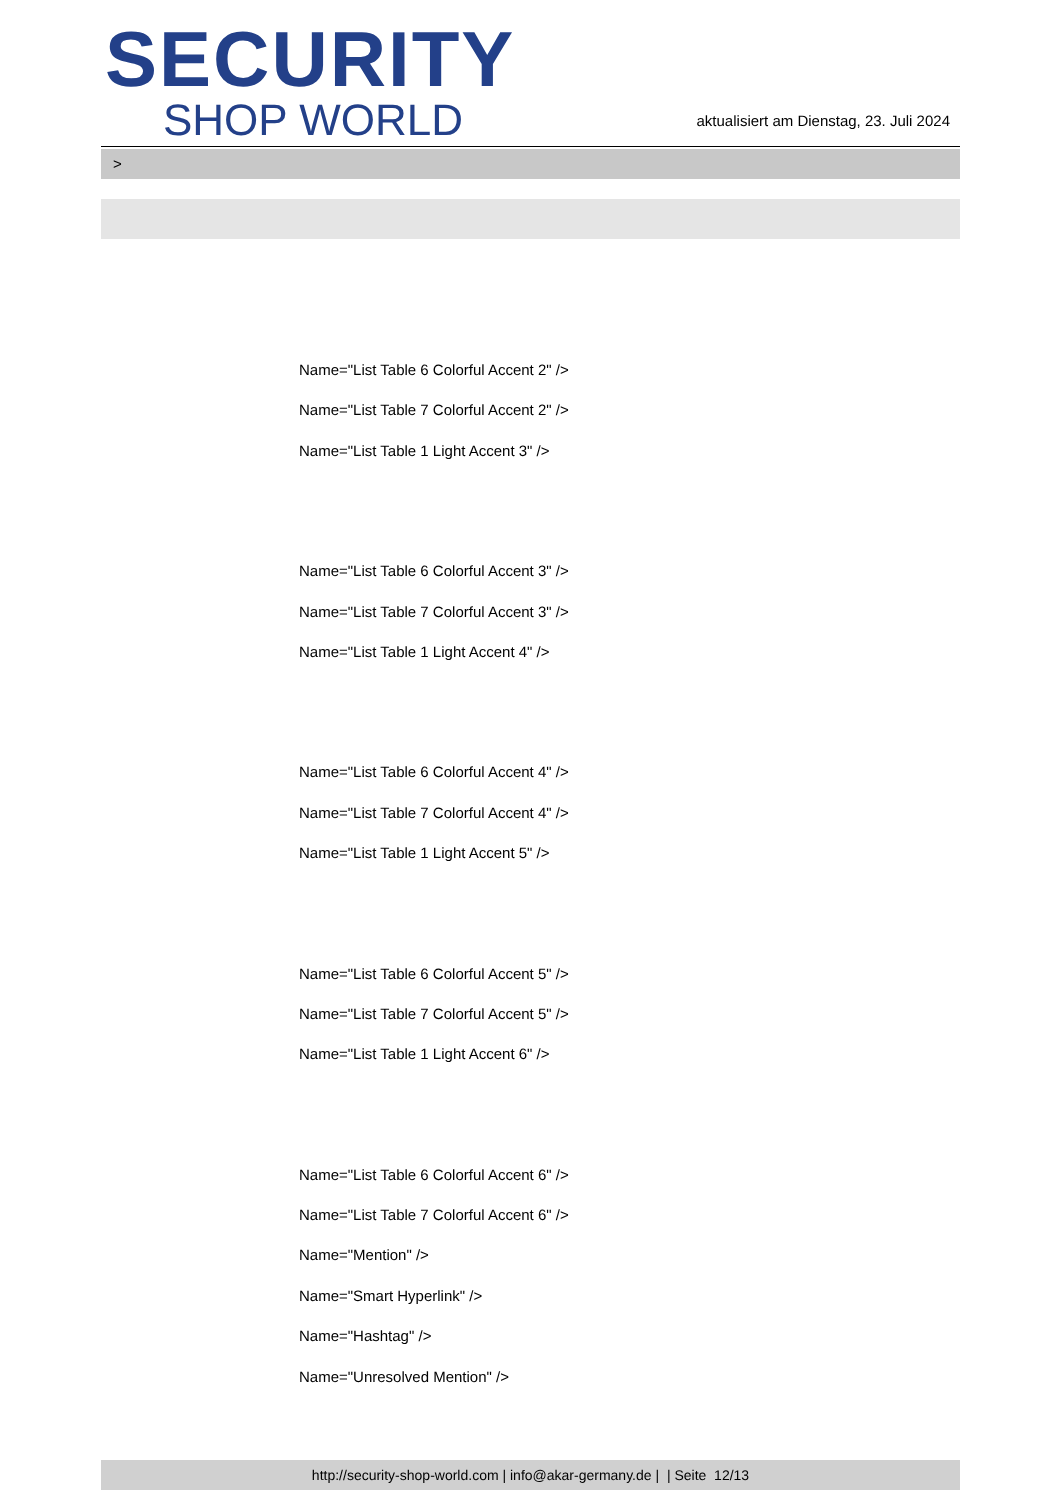SECURITY
SHOP WORLD
aktualisiert am Dienstag, 23. Juli 2024
>
Name="List Table 6 Colorful Accent 2" />
Name="List Table 7 Colorful Accent 2" />
Name="List Table 1 Light Accent 3" />
Name="List Table 6 Colorful Accent 3" />
Name="List Table 7 Colorful Accent 3" />
Name="List Table 1 Light Accent 4" />
Name="List Table 6 Colorful Accent 4" />
Name="List Table 7 Colorful Accent 4" />
Name="List Table 1 Light Accent 5" />
Name="List Table 6 Colorful Accent 5" />
Name="List Table 7 Colorful Accent 5" />
Name="List Table 1 Light Accent 6" />
Name="List Table 6 Colorful Accent 6" />
Name="List Table 7 Colorful Accent 6" />
Name="Mention" />
Name="Smart Hyperlink" />
Name="Hashtag" />
Name="Unresolved Mention" />
http://security-shop-world.com | info@akar-germany.de | | Seite 12/13